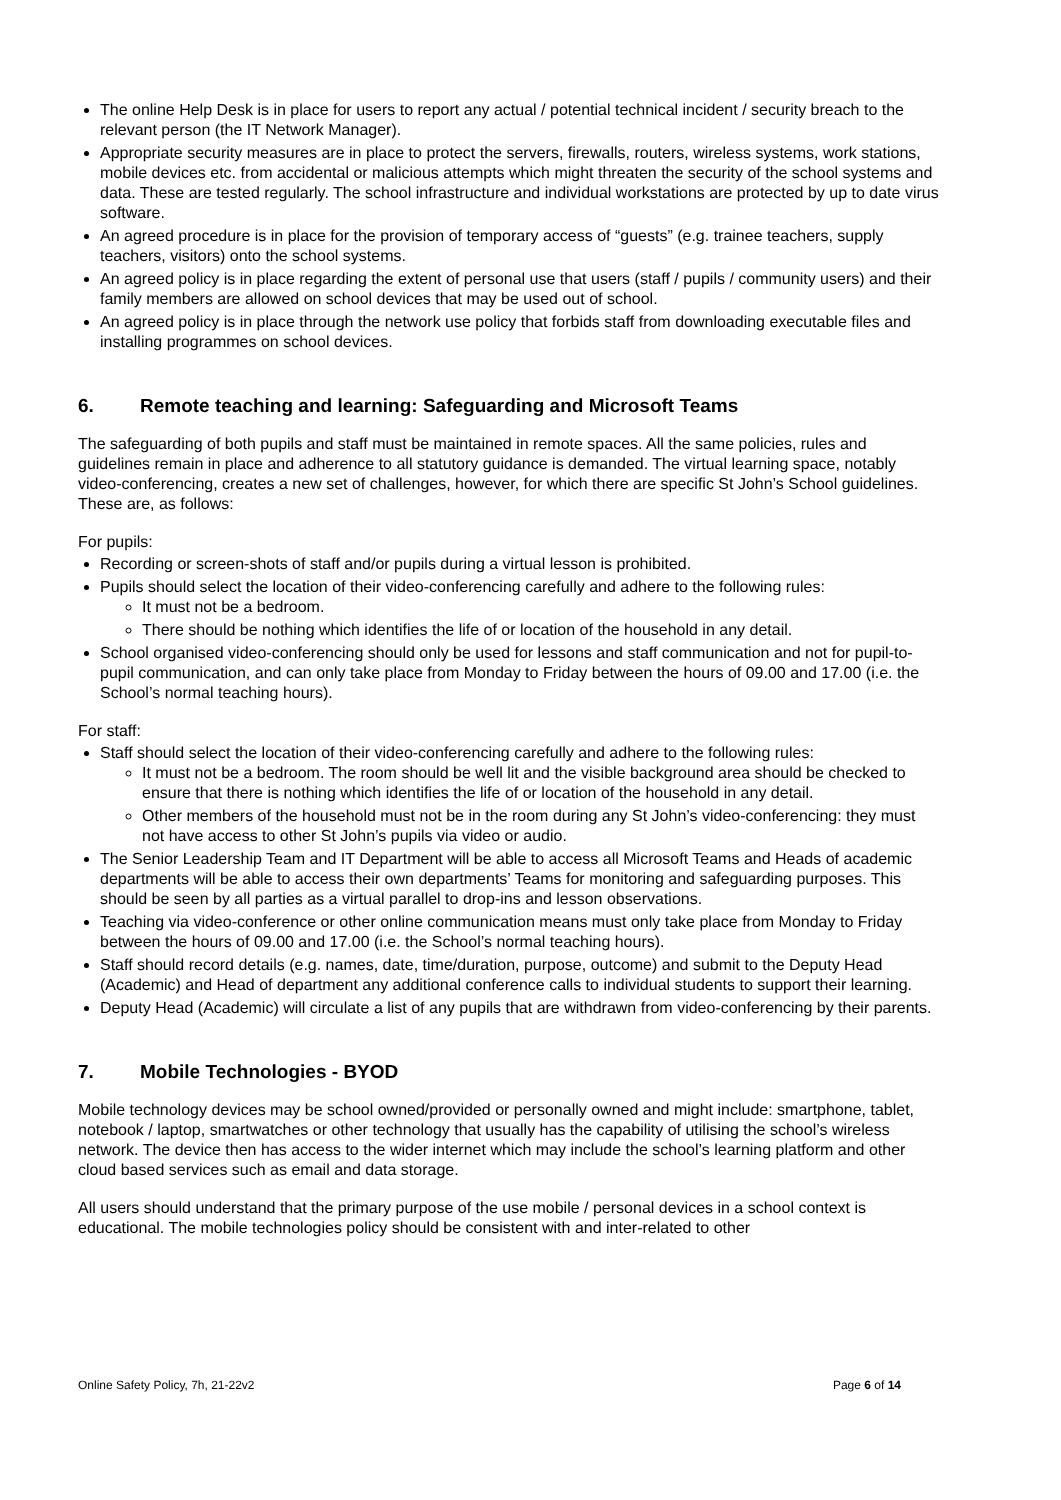The online Help Desk is in place for users to report any actual / potential technical incident / security breach to the relevant person (the IT Network Manager).
Appropriate security measures are in place to protect the servers, firewalls, routers, wireless systems, work stations, mobile devices etc. from accidental or malicious attempts which might threaten the security of the school systems and data. These are tested regularly. The school infrastructure and individual workstations are protected by up to date virus software.
An agreed procedure is in place for the provision of temporary access of “guests” (e.g. trainee teachers, supply teachers, visitors) onto the school systems.
An agreed policy is in place regarding the extent of personal use that users (staff / pupils / community users) and their family members are allowed on school devices that may be used out of school.
An agreed policy is in place through the network use policy that forbids staff from downloading executable files and installing programmes on school devices.
6. Remote teaching and learning: Safeguarding and Microsoft Teams
The safeguarding of both pupils and staff must be maintained in remote spaces. All the same policies, rules and guidelines remain in place and adherence to all statutory guidance is demanded. The virtual learning space, notably video-conferencing, creates a new set of challenges, however, for which there are specific St John’s School guidelines. These are, as follows:
For pupils:
Recording or screen-shots of staff and/or pupils during a virtual lesson is prohibited.
Pupils should select the location of their video-conferencing carefully and adhere to the following rules:
It must not be a bedroom.
There should be nothing which identifies the life of or location of the household in any detail.
School organised video-conferencing should only be used for lessons and staff communication and not for pupil-to-pupil communication, and can only take place from Monday to Friday between the hours of 09.00 and 17.00 (i.e. the School’s normal teaching hours).
For staff:
Staff should select the location of their video-conferencing carefully and adhere to the following rules:
It must not be a bedroom. The room should be well lit and the visible background area should be checked to ensure that there is nothing which identifies the life of or location of the household in any detail.
Other members of the household must not be in the room during any St John’s video-conferencing: they must not have access to other St John’s pupils via video or audio.
The Senior Leadership Team and IT Department will be able to access all Microsoft Teams and Heads of academic departments will be able to access their own departments’ Teams for monitoring and safeguarding purposes. This should be seen by all parties as a virtual parallel to drop-ins and lesson observations.
Teaching via video-conference or other online communication means must only take place from Monday to Friday between the hours of 09.00 and 17.00 (i.e. the School’s normal teaching hours).
Staff should record details (e.g. names, date, time/duration, purpose, outcome) and submit to the Deputy Head (Academic) and Head of department any additional conference calls to individual students to support their learning.
Deputy Head (Academic) will circulate a list of any pupils that are withdrawn from video-conferencing by their parents.
7. Mobile Technologies - BYOD
Mobile technology devices may be school owned/provided or personally owned and might include: smartphone, tablet, notebook / laptop, smartwatches or other technology that usually has the capability of utilising the school’s wireless network. The device then has access to the wider internet which may include the school’s learning platform and other cloud based services such as email and data storage.
All users should understand that the primary purpose of the use mobile / personal devices in a school context is educational. The mobile technologies policy should be consistent with and inter-related to other
Online Safety Policy, 7h, 21-22v2 Page 6 of 14